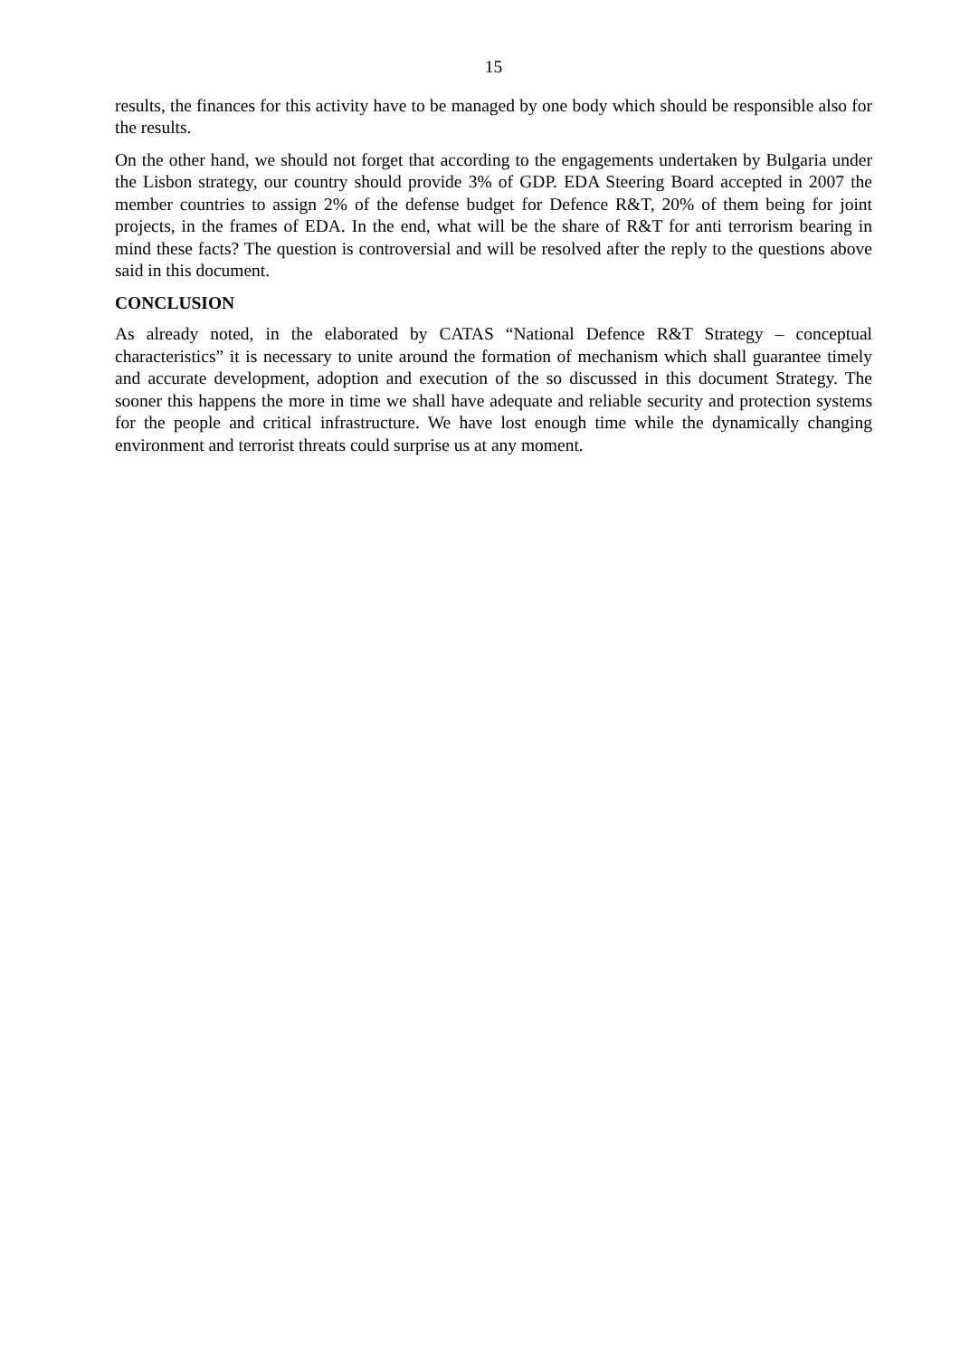15
results, the finances for this activity have to be managed by one body which should be responsible also for the results.
On the other hand, we should not forget that according to the engagements undertaken by Bulgaria under the Lisbon strategy, our country should provide 3% of GDP. EDA Steering Board accepted in 2007 the member countries to assign 2% of the defense budget for Defence R&T, 20% of them being for joint projects, in the frames of EDA. In the end, what will be the share of R&T for anti terrorism bearing in mind these facts? The question is controversial and will be resolved after the reply to the questions above said in this document.
CONCLUSION
As already noted, in the elaborated by CATAS “National Defence R&T Strategy – conceptual characteristics” it is necessary to unite around the formation of mechanism which shall guarantee timely and accurate development, adoption and execution of the so discussed in this document Strategy. The sooner this happens the more in time we shall have adequate and reliable security and protection systems for the people and critical infrastructure. We have lost enough time while the dynamically changing environment and terrorist threats could surprise us at any moment.